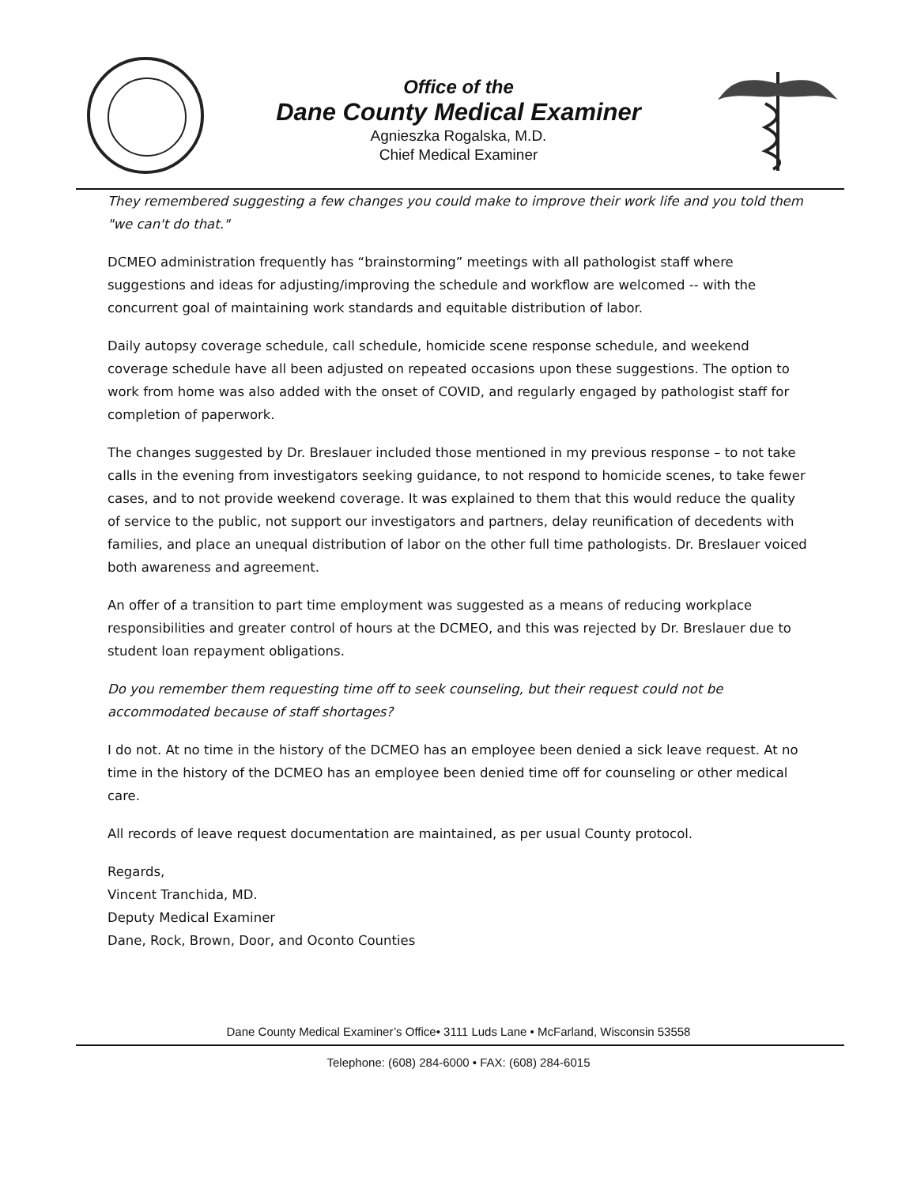Office of the
Dane County Medical Examiner
Agnieszka Rogalska, M.D.
Chief Medical Examiner
They remembered suggesting a few changes you could make to improve their work life and you told them "we can't do that."
DCMEO administration frequently has “brainstorming” meetings with all pathologist staff where suggestions and ideas for adjusting/improving the schedule and workflow are welcomed -- with the concurrent goal of maintaining work standards and equitable distribution of labor.
Daily autopsy coverage schedule, call schedule, homicide scene response schedule, and weekend coverage schedule have all been adjusted on repeated occasions upon these suggestions. The option to work from home was also added with the onset of COVID, and regularly engaged by pathologist staff for completion of paperwork.
The changes suggested by Dr. Breslauer included those mentioned in my previous response – to not take calls in the evening from investigators seeking guidance, to not respond to homicide scenes, to take fewer cases, and to not provide weekend coverage. It was explained to them that this would reduce the quality of service to the public, not support our investigators and partners, delay reunification of decedents with families, and place an unequal distribution of labor on the other full time pathologists. Dr. Breslauer voiced both awareness and agreement.
An offer of a transition to part time employment was suggested as a means of reducing workplace responsibilities and greater control of hours at the DCMEO, and this was rejected by Dr. Breslauer due to student loan repayment obligations.
Do you remember them requesting time off to seek counseling, but their request could not be accommodated because of staff shortages?
I do not. At no time in the history of the DCMEO has an employee been denied a sick leave request. At no time in the history of the DCMEO has an employee been denied time off for counseling or other medical care.
All records of leave request documentation are maintained, as per usual County protocol.
Regards,
Vincent Tranchida, MD.
Deputy Medical Examiner
Dane, Rock, Brown, Door, and Oconto Counties
Dane County Medical Examiner’s Office• 3111 Luds Lane • McFarland, Wisconsin 53558
Telephone: (608) 284-6000 • FAX: (608) 284-6015